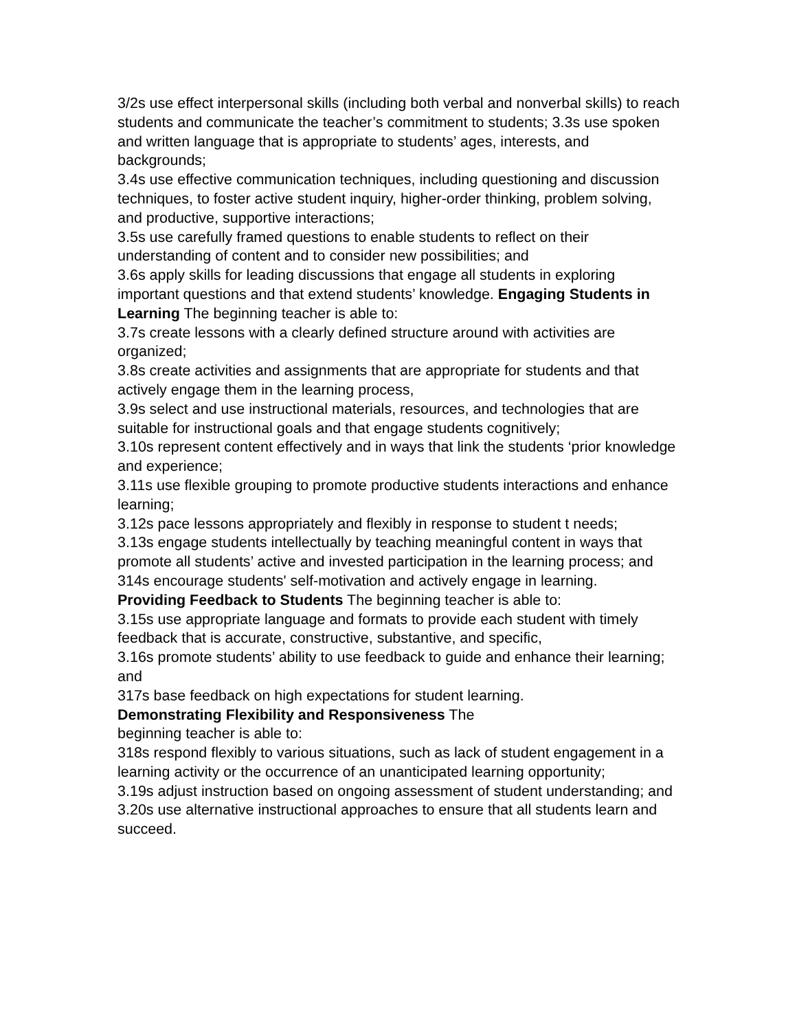3/2s use effect interpersonal skills (including both verbal and nonverbal skills) to reach students and communicate the teacher’s commitment to students; 3.3s use spoken and written language that is appropriate to students’ ages, interests, and backgrounds;
3.4s use effective communication techniques, including questioning and discussion techniques, to foster active student inquiry, higher-order thinking, problem solving, and productive, supportive interactions;
3.5s use carefully framed questions to enable students to reflect on their understanding of content and to consider new possibilities; and
3.6s apply skills for leading discussions that engage all students in exploring important questions and that extend students’ knowledge. Engaging Students in Learning The beginning teacher is able to:
3.7s create lessons with a clearly defined structure around with activities are organized;
3.8s create activities and assignments that are appropriate for students and that actively engage them in the learning process,
3.9s select and use instructional materials, resources, and technologies that are suitable for instructional goals and that engage students cognitively;
3.10s represent content effectively and in ways that link the students ‘prior knowledge and experience;
3.11s use flexible grouping to promote productive students interactions and enhance learning;
3.12s pace lessons appropriately and flexibly in response to student t needs;
3.13s engage students intellectually by teaching meaningful content in ways that promote all students’ active and invested participation in the learning process; and
314s encourage students' self-motivation and actively engage in learning.
Providing Feedback to Students The beginning teacher is able to:
3.15s use appropriate language and formats to provide each student with timely feedback that is accurate, constructive, substantive, and specific,
3.16s promote students’ ability to use feedback to guide and enhance their learning; and
317s base feedback on high expectations for student learning.
Demonstrating Flexibility and Responsiveness The
beginning teacher is able to:
318s respond flexibly to various situations, such as lack of student engagement in a learning activity or the occurrence of an unanticipated learning opportunity;
3.19s adjust instruction based on ongoing assessment of student understanding; and
3.20s use alternative instructional approaches to ensure that all students learn and succeed.